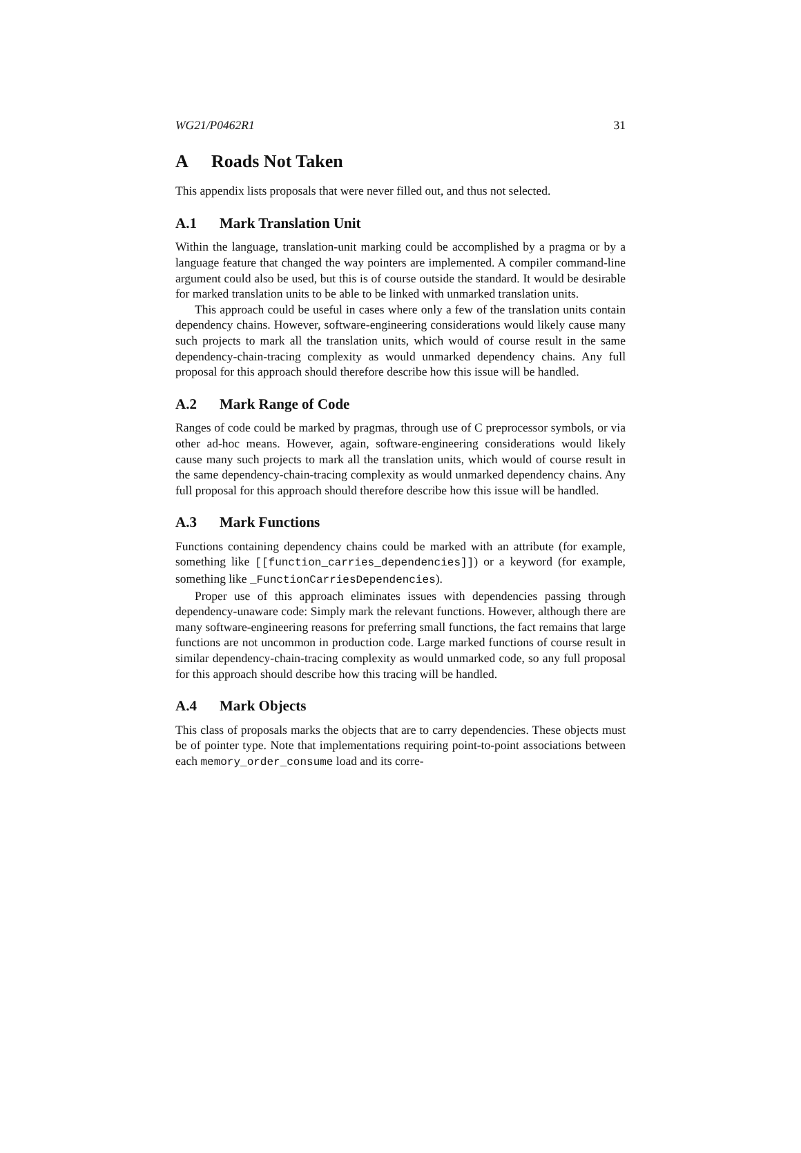WG21/P0462R1 31
A Roads Not Taken
This appendix lists proposals that were never filled out, and thus not selected.
A.1 Mark Translation Unit
Within the language, translation-unit marking could be accomplished by a pragma or by a language feature that changed the way pointers are implemented. A compiler command-line argument could also be used, but this is of course outside the standard. It would be desirable for marked translation units to be able to be linked with unmarked translation units.
This approach could be useful in cases where only a few of the translation units contain dependency chains. However, software-engineering considerations would likely cause many such projects to mark all the translation units, which would of course result in the same dependency-chain-tracing complexity as would unmarked dependency chains. Any full proposal for this approach should therefore describe how this issue will be handled.
A.2 Mark Range of Code
Ranges of code could be marked by pragmas, through use of C preprocessor symbols, or via other ad-hoc means. However, again, software-engineering considerations would likely cause many such projects to mark all the translation units, which would of course result in the same dependency-chain-tracing complexity as would unmarked dependency chains. Any full proposal for this approach should therefore describe how this issue will be handled.
A.3 Mark Functions
Functions containing dependency chains could be marked with an attribute (for example, something like [[function_carries_dependencies]]) or a keyword (for example, something like _FunctionCarriesDependencies).
Proper use of this approach eliminates issues with dependencies passing through dependency-unaware code: Simply mark the relevant functions. However, although there are many software-engineering reasons for preferring small functions, the fact remains that large functions are not uncommon in production code. Large marked functions of course result in similar dependency-chain-tracing complexity as would unmarked code, so any full proposal for this approach should describe how this tracing will be handled.
A.4 Mark Objects
This class of proposals marks the objects that are to carry dependencies. These objects must be of pointer type. Note that implementations requiring point-to-point associations between each memory_order_consume load and its corre-